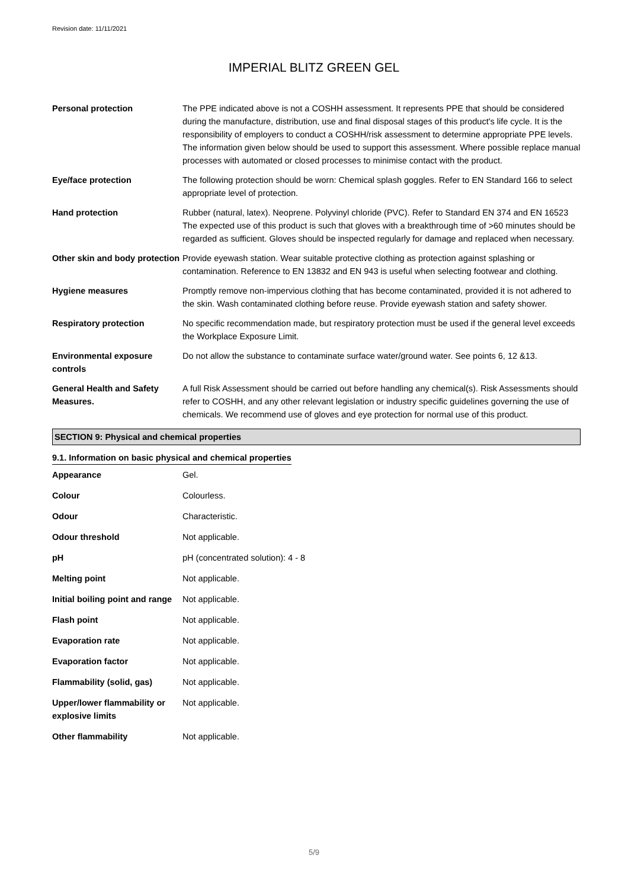Revision date: 11/11/2021
IMPERIAL BLITZ GREEN GEL
| Personal protection | The PPE indicated above is not a COSHH assessment. It represents PPE that should be considered during the manufacture, distribution, use and final disposal stages of this product's life cycle. It is the responsibility of employers to conduct a COSHH/risk assessment to determine appropriate PPE levels. The information given below should be used to support this assessment. Where possible replace manual processes with automated or closed processes to minimise contact with the product. |
| Eye/face protection | The following protection should be worn: Chemical splash goggles. Refer to EN Standard 166 to select appropriate level of protection. |
| Hand protection | Rubber (natural, latex). Neoprene. Polyvinyl chloride (PVC). Refer to Standard EN 374 and EN 16523 The expected use of this product is such that gloves with a breakthrough time of >60 minutes should be regarded as sufficient. Gloves should be inspected regularly for damage and replaced when necessary. |
| Other skin and body protection | Provide eyewash station. Wear suitable protective clothing as protection against splashing or contamination. Reference to EN 13832 and EN 943 is useful when selecting footwear and clothing. |
| Hygiene measures | Promptly remove non-impervious clothing that has become contaminated, provided it is not adhered to the skin. Wash contaminated clothing before reuse. Provide eyewash station and safety shower. |
| Respiratory protection | No specific recommendation made, but respiratory protection must be used if the general level exceeds the Workplace Exposure Limit. |
| Environmental exposure controls | Do not allow the substance to contaminate surface water/ground water. See points 6, 12 &13. |
| General Health and Safety Measures. | A full Risk Assessment should be carried out before handling any chemical(s). Risk Assessments should refer to COSHH, and any other relevant legislation or industry specific guidelines governing the use of chemicals. We recommend use of gloves and eye protection for normal use of this product. |
SECTION 9: Physical and chemical properties
9.1. Information on basic physical and chemical properties
| Appearance | Gel. |
| Colour | Colourless. |
| Odour | Characteristic. |
| Odour threshold | Not applicable. |
| pH | pH (concentrated solution): 4 - 8 |
| Melting point | Not applicable. |
| Initial boiling point and range | Not applicable. |
| Flash point | Not applicable. |
| Evaporation rate | Not applicable. |
| Evaporation factor | Not applicable. |
| Flammability (solid, gas) | Not applicable. |
| Upper/lower flammability or explosive limits | Not applicable. |
| Other flammability | Not applicable. |
5/9